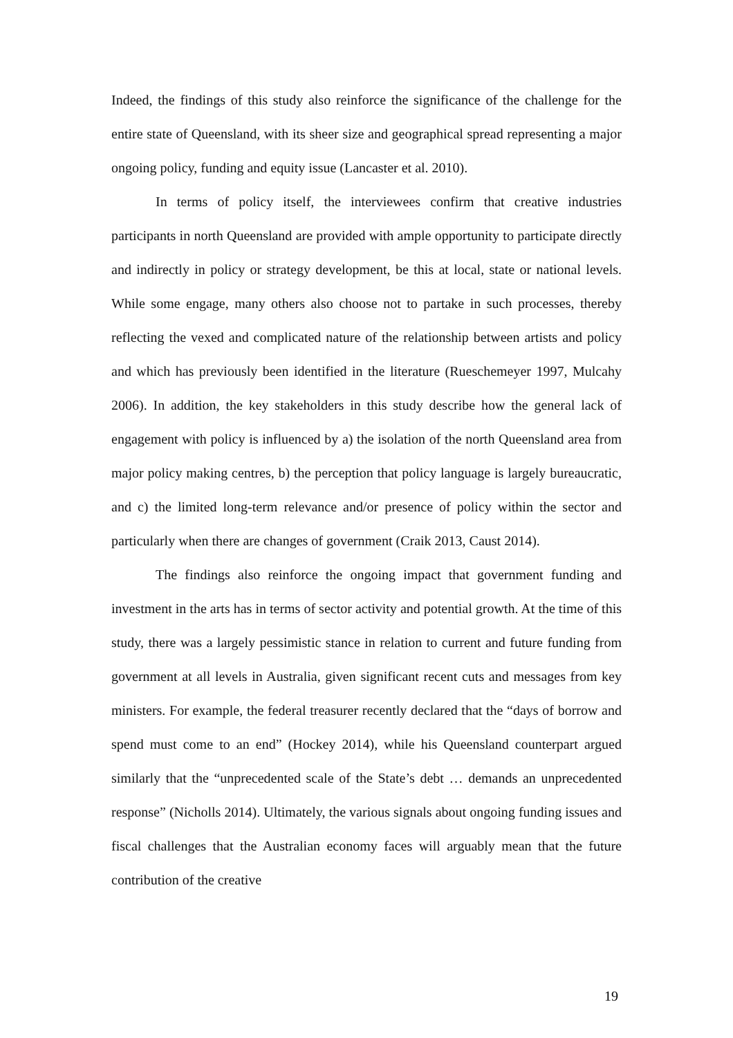Indeed, the findings of this study also reinforce the significance of the challenge for the entire state of Queensland, with its sheer size and geographical spread representing a major ongoing policy, funding and equity issue (Lancaster et al. 2010).
In terms of policy itself, the interviewees confirm that creative industries participants in north Queensland are provided with ample opportunity to participate directly and indirectly in policy or strategy development, be this at local, state or national levels. While some engage, many others also choose not to partake in such processes, thereby reflecting the vexed and complicated nature of the relationship between artists and policy and which has previously been identified in the literature (Rueschemeyer 1997, Mulcahy 2006). In addition, the key stakeholders in this study describe how the general lack of engagement with policy is influenced by a) the isolation of the north Queensland area from major policy making centres, b) the perception that policy language is largely bureaucratic, and c) the limited long-term relevance and/or presence of policy within the sector and particularly when there are changes of government (Craik 2013, Caust 2014).
The findings also reinforce the ongoing impact that government funding and investment in the arts has in terms of sector activity and potential growth. At the time of this study, there was a largely pessimistic stance in relation to current and future funding from government at all levels in Australia, given significant recent cuts and messages from key ministers. For example, the federal treasurer recently declared that the “days of borrow and spend must come to an end” (Hockey 2014), while his Queensland counterpart argued similarly that the “unprecedented scale of the State’s debt … demands an unprecedented response” (Nicholls 2014). Ultimately, the various signals about ongoing funding issues and fiscal challenges that the Australian economy faces will arguably mean that the future contribution of the creative
19